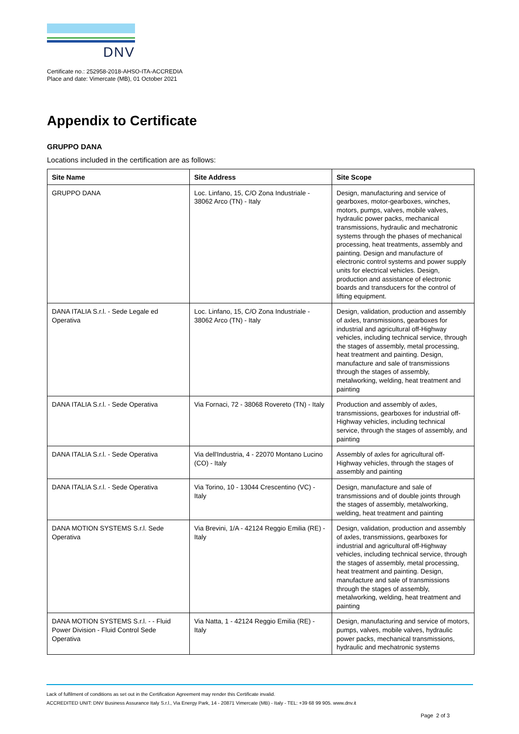DNV
Certificate no.: 252958-2018-AHSO-ITA-ACCREDIA
Place and date: Vimercate (MB), 01 October 2021
Appendix to Certificate
GRUPPO DANA
Locations included in the certification are as follows:
| Site Name | Site Address | Site Scope |
| --- | --- | --- |
| GRUPPO DANA | Loc. Linfano, 15, C/O Zona Industriale - 38062 Arco (TN) - Italy | Design, manufacturing and service of gearboxes, motor-gearboxes, winches, motors, pumps, valves, mobile valves, hydraulic power packs, mechanical transmissions, hydraulic and mechatronic systems through the phases of mechanical processing, heat treatments, assembly and painting. Design and manufacture of electronic control systems and power supply units for electrical vehicles. Design, production and assistance of electronic boards and transducers for the control of lifting equipment. |
| DANA ITALIA S.r.l. - Sede Legale ed Operativa | Loc. Linfano, 15, C/O Zona Industriale - 38062 Arco (TN) - Italy | Design, validation, production and assembly of axles, transmissions, gearboxes for industrial and agricultural off-Highway vehicles, including technical service, through the stages of assembly, metal processing, heat treatment and painting. Design, manufacture and sale of transmissions through the stages of assembly, metalworking, welding, heat treatment and painting |
| DANA ITALIA S.r.l. - Sede Operativa | Via Fornaci, 72 - 38068 Rovereto (TN) - Italy | Production and assembly of axles, transmissions, gearboxes for industrial off-Highway vehicles, including technical service, through the stages of assembly, and painting |
| DANA ITALIA S.r.l. - Sede Operativa | Via dell'Industria, 4 - 22070 Montano Lucino (CO) - Italy | Assembly of axles for agricultural off-Highway vehicles, through the stages of assembly and painting |
| DANA ITALIA S.r.l. - Sede Operativa | Via Torino, 10 - 13044 Crescentino (VC) - Italy | Design, manufacture and sale of transmissions and of double joints through the stages of assembly, metalworking, welding, heat treatment and painting |
| DANA MOTION SYSTEMS S.r.l. Sede Operativa | Via Brevini, 1/A - 42124 Reggio Emilia (RE) - Italy | Design, validation, production and assembly of axles, transmissions, gearboxes for industrial and agricultural off-Highway vehicles, including technical service, through the stages of assembly, metal processing, heat treatment and painting. Design, manufacture and sale of transmissions through the stages of assembly, metalworking, welding, heat treatment and painting |
| DANA MOTION SYSTEMS S.r.l. - - Fluid Power Division - Fluid Control Sede Operativa | Via Natta, 1 - 42124 Reggio Emilia (RE) - Italy | Design, manufacturing and service of motors, pumps, valves, mobile valves, hydraulic power packs, mechanical transmissions, hydraulic and mechatronic systems |
Lack of fulfilment of conditions as set out in the Certification Agreement may render this Certificate invalid.
ACCREDITED UNIT: DNV Business Assurance Italy S.r.l., Via Energy Park, 14 - 20871 Vimercate (MB) - Italy - TEL: +39 68 99 905. www.dnv.it
Page 2 of 3